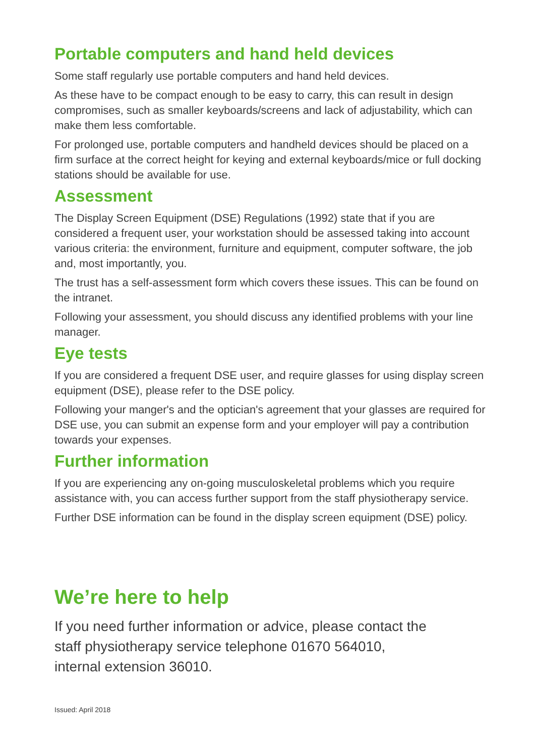Portable computers and hand held devices
Some staff regularly use portable computers and hand held devices.
As these have to be compact enough to be easy to carry, this can result in design compromises, such as smaller keyboards/screens and lack of adjustability, which can make them less comfortable.
For prolonged use, portable computers and handheld devices should be placed on a firm surface at the correct height for keying and external keyboards/mice or full docking stations should be available for use.
Assessment
The Display Screen Equipment (DSE) Regulations (1992) state that if you are considered a frequent user, your workstation should be assessed taking into account various criteria: the environment, furniture and equipment, computer software, the job and, most importantly, you.
The trust has a self-assessment form which covers these issues. This can be found on the intranet.
Following your assessment, you should discuss any identified problems with your line manager.
Eye tests
If you are considered a frequent DSE user, and require glasses for using display screen equipment (DSE), please refer to the DSE policy.
Following your manger's and the optician's agreement that your glasses are required for DSE use, you can submit an expense form and your employer will pay a contribution towards your expenses.
Further information
If you are experiencing any on-going musculoskeletal problems which you require assistance with, you can access further support from the staff physiotherapy service.
Further DSE information can be found in the display screen equipment (DSE) policy.
We’re here to help
If you need further information or advice, please contact the
staff physiotherapy service telephone 01670 564010,
internal extension 36010.
Issued: April 2018